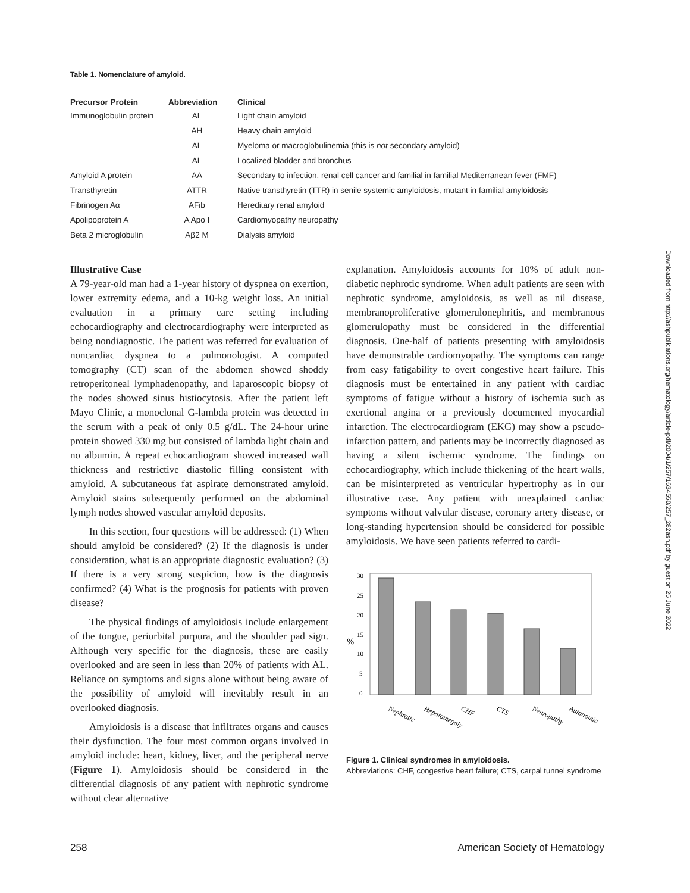Table 1. Nomenclature of amyloid.
| Precursor Protein | Abbreviation | Clinical |
| --- | --- | --- |
| Immunoglobulin protein | AL | Light chain amyloid |
| | AH | Heavy chain amyloid |
| | AL | Myeloma or macroglobulinemia (this is not secondary amyloid) |
| | AL | Localized bladder and bronchus |
| Amyloid A protein | AA | Secondary to infection, renal cell cancer and familial in familial Mediterranean fever (FMF) |
| Transthyretin | ATTR | Native transthyretin (TTR) in senile systemic amyloidosis, mutant in familial amyloidosis |
| Fibrinogen Aα | AFib | Hereditary renal amyloid |
| Apolipoprotein A | A Apo I | Cardiomyopathy neuropathy |
| Beta 2 microglobulin | Aβ2 M | Dialysis amyloid |
Illustrative Case
A 79-year-old man had a 1-year history of dyspnea on exertion, lower extremity edema, and a 10-kg weight loss. An initial evaluation in a primary care setting including echocardiography and electrocardiography were interpreted as being nondiagnostic. The patient was referred for evaluation of noncardiac dyspnea to a pulmonologist. A computed tomography (CT) scan of the abdomen showed shoddy retroperitoneal lymphadenopathy, and laparoscopic biopsy of the nodes showed sinus histiocytosis. After the patient left Mayo Clinic, a monoclonal G-lambda protein was detected in the serum with a peak of only 0.5 g/dL. The 24-hour urine protein showed 330 mg but consisted of lambda light chain and no albumin. A repeat echocardiogram showed increased wall thickness and restrictive diastolic filling consistent with amyloid. A subcutaneous fat aspirate demonstrated amyloid. Amyloid stains subsequently performed on the abdominal lymph nodes showed vascular amyloid deposits.
In this section, four questions will be addressed: (1) When should amyloid be considered? (2) If the diagnosis is under consideration, what is an appropriate diagnostic evaluation? (3) If there is a very strong suspicion, how is the diagnosis confirmed? (4) What is the prognosis for patients with proven disease?
The physical findings of amyloidosis include enlargement of the tongue, periorbital purpura, and the shoulder pad sign. Although very specific for the diagnosis, these are easily overlooked and are seen in less than 20% of patients with AL. Reliance on symptoms and signs alone without being aware of the possibility of amyloid will inevitably result in an overlooked diagnosis.
Amyloidosis is a disease that infiltrates organs and causes their dysfunction. The four most common organs involved in amyloid include: heart, kidney, liver, and the peripheral nerve (Figure 1). Amyloidosis should be considered in the differential diagnosis of any patient with nephrotic syndrome without clear alternative
explanation. Amyloidosis accounts for 10% of adult non-diabetic nephrotic syndrome. When adult patients are seen with nephrotic syndrome, amyloidosis, as well as nil disease, membranoproliferative glomerulonephritis, and membranous glomerulopathy must be considered in the differential diagnosis. One-half of patients presenting with amyloidosis have demonstrable cardiomyopathy. The symptoms can range from easy fatigability to overt congestive heart failure. This diagnosis must be entertained in any patient with cardiac symptoms of fatigue without a history of ischemia such as exertional angina or a previously documented myocardial infarction. The electrocardiogram (EKG) may show a pseudo-infarction pattern, and patients may be incorrectly diagnosed as having a silent ischemic syndrome. The findings on echocardiography, which include thickening of the heart walls, can be misinterpreted as ventricular hypertrophy as in our illustrative case. Any patient with unexplained cardiac symptoms without valvular disease, coronary artery disease, or long-standing hypertension should be considered for possible amyloidosis. We have seen patients referred to cardi-
%
30
25
20
15
10
5
0
Nephrotic
Hepatomegaly
CHF
CTS
Neuropathy
Autonomic
Figure 1. Clinical syndromes in amyloidosis.
Abbreviations: CHF, congestive heart failure; CTS, carpal tunnel syndrome
Downloaded from http://ashpublications.org/hematology/article-pdf/2004/1/257/1634550/257_282ash.pdf by guest on 25 June 2022
258 American Society of Hematology